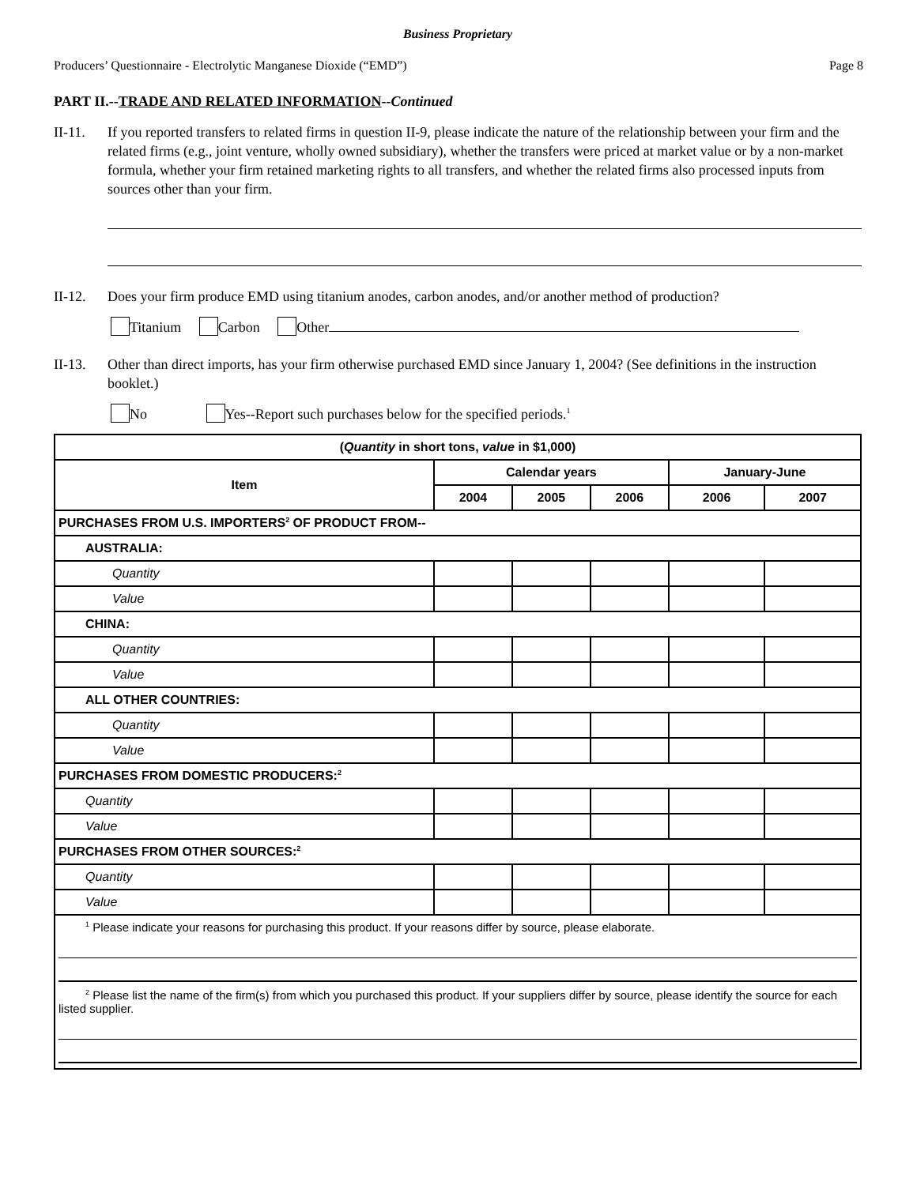Business Proprietary
Producers’ Questionnaire - Electrolytic Manganese Dioxide (“EMD”) Page 8
PART II.--TRADE AND RELATED INFORMATION--Continued
II-11. If you reported transfers to related firms in question II-9, please indicate the nature of the relationship between your firm and the related firms (e.g., joint venture, wholly owned subsidiary), whether the transfers were priced at market value or by a non-market formula, whether your firm retained marketing rights to all transfers, and whether the related firms also processed inputs from sources other than your firm.
II-12. Does your firm produce EMD using titanium anodes, carbon anodes, and/or another method of production?
Titanium Carbon Other
II-13. Other than direct imports, has your firm otherwise purchased EMD since January 1, 2004? (See definitions in the instruction booklet.)
No Yes--Report such purchases below for the specified periods.<sup>1</sup>
| ( Quantity in short tons, value in $1,000) | | | | | |
| --- | --- | --- | --- | --- | --- |
| Item | Calendar years | | | January-June | |
| | 2004 | 2005 | 2006 | 2006 | 2007 |
| PURCHASES FROM U.S. IMPORTERS<sup>2</sup> OF PRODUCT FROM-- | | | | | |
| AUSTRALIA: | | | | | |
| Quantity | | | | | |
| Value | | | | | |
| CHINA: | | | | | |
| Quantity | | | | | |
| Value | | | | | |
| ALL OTHER COUNTRIES: | | | | | |
| Quantity | | | | | |
| Value | | | | | |
| PURCHASES FROM DOMESTIC PRODUCERS:<sup>2</sup> | | | | | |
| Quantity | | | | | |
| Value | | | | | |
| PURCHASES FROM OTHER SOURCES:<sup>2</sup> | | | | | |
| Quantity | | | | | |
| Value | | | | | |
| <sup>1</sup> Please indicate your reasons for purchasing this product. If your reasons differ by source, please elaborate. <sup>2</sup> Please list the name of the firm(s) from which you purchased this product. If your suppliers differ by source, please identify the source for each listed supplier. | | | | | |